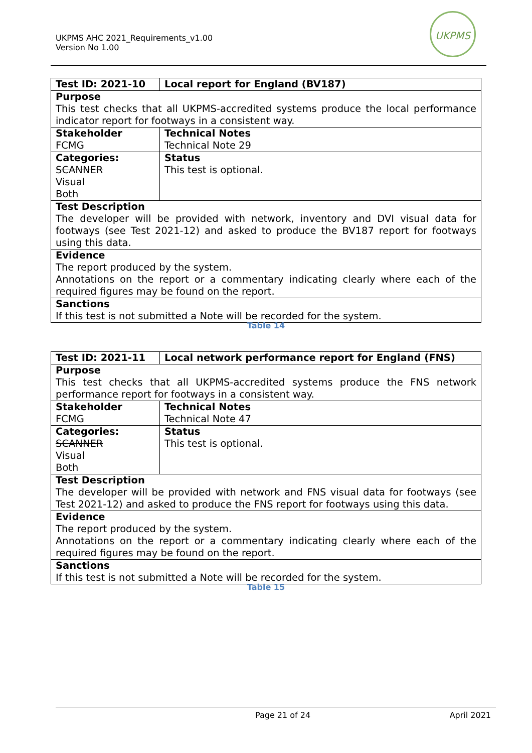UKPMS AHC 2021_Requirements_v1.00
Version No 1.00
UKPMS
| Test ID: 2021-10 | Local report for England (BV187) |
| Purpose This test checks that all UKPMS-accredited systems produce the local performance indicator report for footways in a consistent way. | |
| Stakeholder FCMG | Technical Notes Technical Note 29 |
| Categories: SCANNER Visual Both | Status This test is optional. |
| Test Description The developer will be provided with network, inventory and DVI visual data for footways (see Test 2021-12) and asked to produce the BV187 report for footways using this data. | |
| Evidence The report produced by the system. Annotations on the report or a commentary indicating clearly where each of the required figures may be found on the report. | |
| Sanctions If this test is not submitted a Note will be recorded for the system. | |
Table 14
| Test ID: 2021-11 | Local network performance report for England (FNS) |
| Purpose This test checks that all UKPMS-accredited systems produce the FNS network performance report for footways in a consistent way. | |
| Stakeholder FCMG | Technical Notes Technical Note 47 |
| Categories: SCANNER Visual Both | Status This test is optional. |
| Test Description The developer will be provided with network and FNS visual data for footways (see Test 2021-12) and asked to produce the FNS report for footways using this data. | |
| Evidence The report produced by the system. Annotations on the report or a commentary indicating clearly where each of the required figures may be found on the report. | |
| Sanctions If this test is not submitted a Note will be recorded for the system. | |
Table 15
Page 21 of 24 April 2021